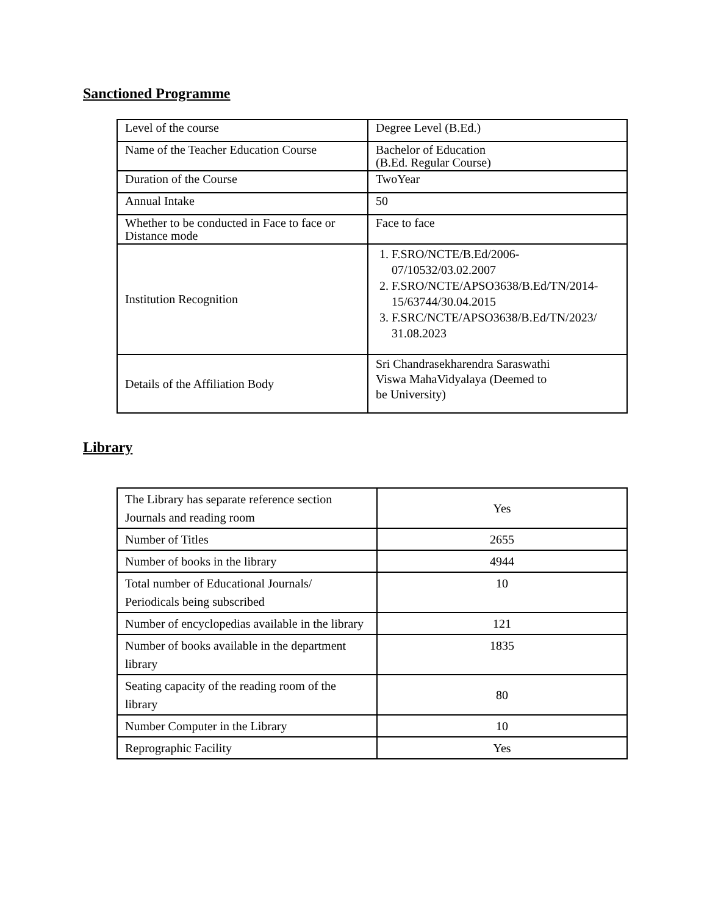Sanctioned Programme
| Level of the course | Degree Level (B.Ed.) |
| Name of the Teacher Education Course | Bachelor of Education (B.Ed. Regular Course) |
| Duration of the Course | TwoYear |
| Annual Intake | 50 |
| Whether to be conducted in Face to face or Distance mode | Face to face |
| Institution Recognition | 1. F.SRO/NCTE/B.Ed/2006-07/10532/03.02.2007 2. F.SRO/NCTE/APSO3638/B.Ed/TN/2014-15/63744/30.04.2015 3. F.SRC/NCTE/APSO3638/B.Ed/TN/2023/ 31.08.2023 |
| Details of the Affiliation Body | Sri Chandrasekharendra Saraswathi Viswa MahaVidyalaya (Deemed to be University) |
Library
| The Library has separate reference section Journals and reading room | Yes |
| Number of Titles | 2655 |
| Number of books in the library | 4944 |
| Total number of Educational Journals/ Periodicals being subscribed | 10 |
| Number of encyclopedias available in the library | 121 |
| Number of books available in the department library | 1835 |
| Seating capacity of the reading room of the library | 80 |
| Number Computer in the Library | 10 |
| Reprographic Facility | Yes |